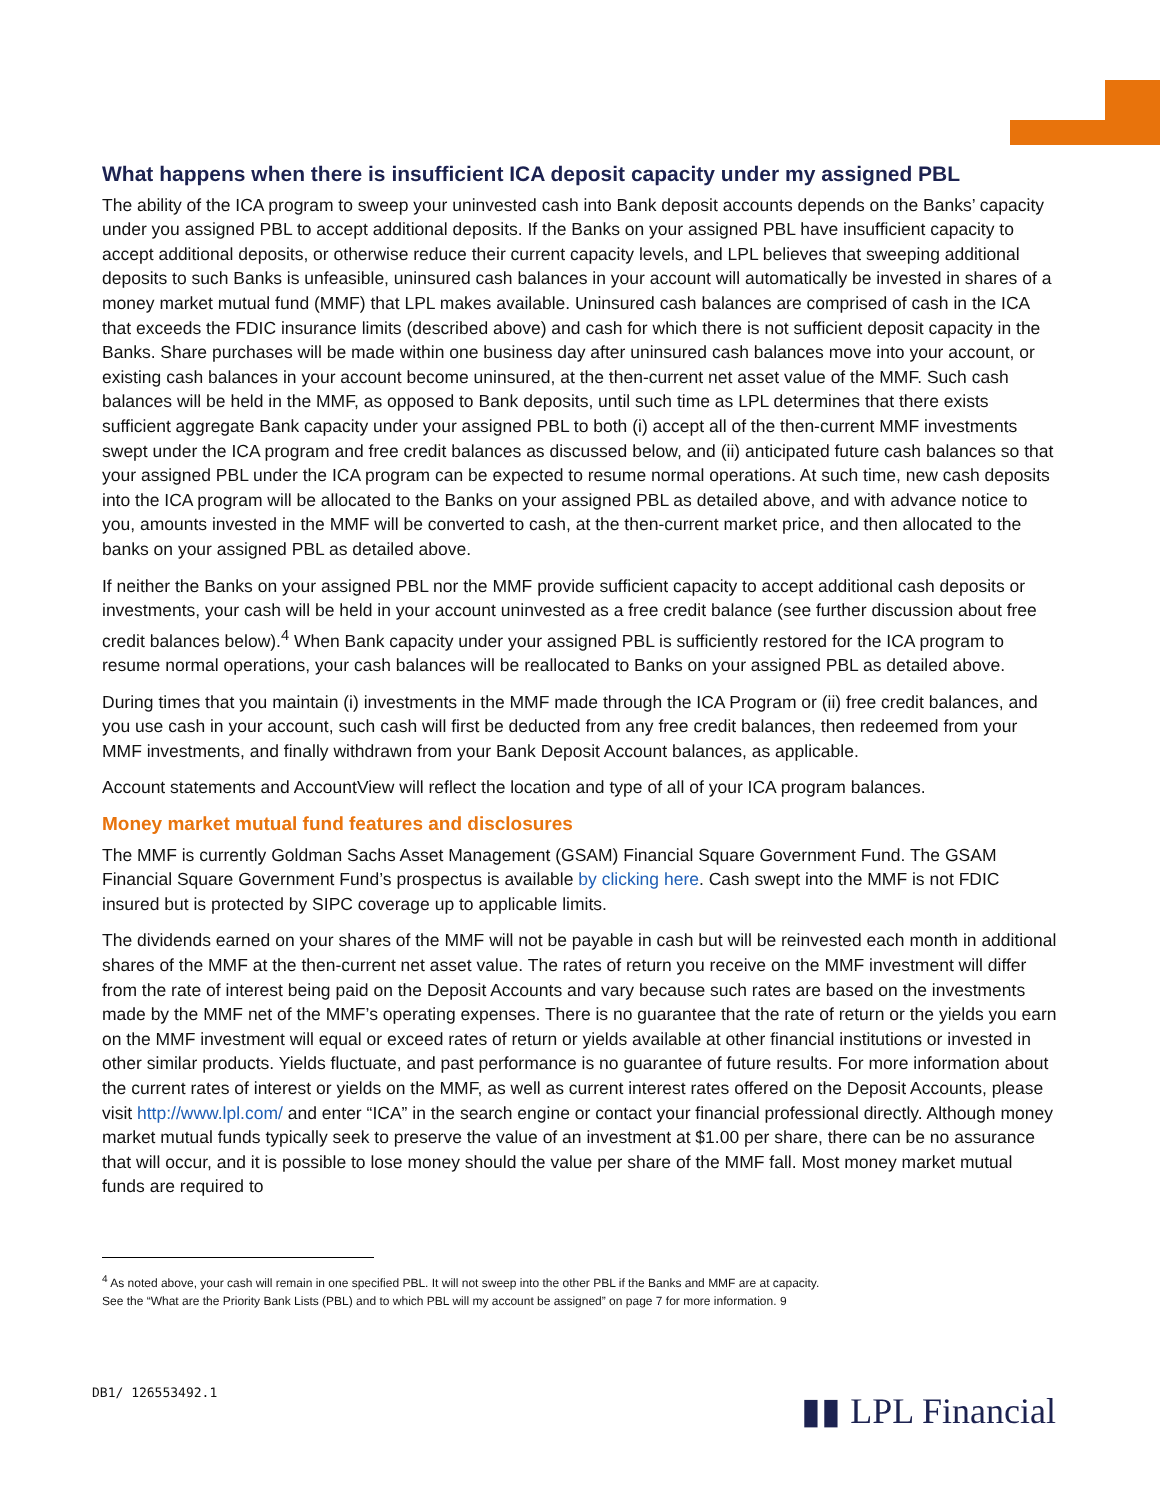What happens when there is insufficient ICA deposit capacity under my assigned PBL
The ability of the ICA program to sweep your uninvested cash into Bank deposit accounts depends on the Banks’ capacity under you assigned PBL to accept additional deposits. If the Banks on your assigned PBL have insufficient capacity to accept additional deposits, or otherwise reduce their current capacity levels, and LPL believes that sweeping additional deposits to such Banks is unfeasible, uninsured cash balances in your account will automatically be invested in shares of a money market mutual fund (MMF) that LPL makes available. Uninsured cash balances are comprised of cash in the ICA that exceeds the FDIC insurance limits (described above) and cash for which there is not sufficient deposit capacity in the Banks. Share purchases will be made within one business day after uninsured cash balances move into your account, or existing cash balances in your account become uninsured, at the then-current net asset value of the MMF. Such cash balances will be held in the MMF, as opposed to Bank deposits, until such time as LPL determines that there exists sufficient aggregate Bank capacity under your assigned PBL to both (i) accept all of the then-current MMF investments swept under the ICA program and free credit balances as discussed below, and (ii) anticipated future cash balances so that your assigned PBL under the ICA program can be expected to resume normal operations. At such time, new cash deposits into the ICA program will be allocated to the Banks on your assigned PBL as detailed above, and with advance notice to you, amounts invested in the MMF will be converted to cash, at the then-current market price, and then allocated to the banks on your assigned PBL as detailed above.
If neither the Banks on your assigned PBL nor the MMF provide sufficient capacity to accept additional cash deposits or investments, your cash will be held in your account uninvested as a free credit balance (see further discussion about free credit balances below).<sup>4</sup> When Bank capacity under your assigned PBL is sufficiently restored for the ICA program to resume normal operations, your cash balances will be reallocated to Banks on your assigned PBL as detailed above.
During times that you maintain (i) investments in the MMF made through the ICA Program or (ii) free credit balances, and you use cash in your account, such cash will first be deducted from any free credit balances, then redeemed from your MMF investments, and finally withdrawn from your Bank Deposit Account balances, as applicable.
Account statements and AccountView will reflect the location and type of all of your ICA program balances.
Money market mutual fund features and disclosures
The MMF is currently Goldman Sachs Asset Management (GSAM) Financial Square Government Fund. The GSAM Financial Square Government Fund’s prospectus is available by clicking here. Cash swept into the MMF is not FDIC insured but is protected by SIPC coverage up to applicable limits.
The dividends earned on your shares of the MMF will not be payable in cash but will be reinvested each month in additional shares of the MMF at the then-current net asset value. The rates of return you receive on the MMF investment will differ from the rate of interest being paid on the Deposit Accounts and vary because such rates are based on the investments made by the MMF net of the MMF’s operating expenses. There is no guarantee that the rate of return or the yields you earn on the MMF investment will equal or exceed rates of return or yields available at other financial institutions or invested in other similar products. Yields fluctuate, and past performance is no guarantee of future results. For more information about the current rates of interest or yields on the MMF, as well as current interest rates offered on the Deposit Accounts, please visit http://www.lpl.com/ and enter “ICA” in the search engine or contact your financial professional directly. Although money market mutual funds typically seek to preserve the value of an investment at $1.00 per share, there can be no assurance that will occur, and it is possible to lose money should the value per share of the MMF fall. Most money market mutual funds are required to
<sup>4</sup> As noted above, your cash will remain in one specified PBL. It will not sweep into the other PBL if the Banks and MMF are at capacity.
See the “What are the Priority Bank Lists (PBL) and to which PBL will my account be assigned” on page 7 for more information. 9
DB1/ 126553492.1 ▮▮ LPL Financial